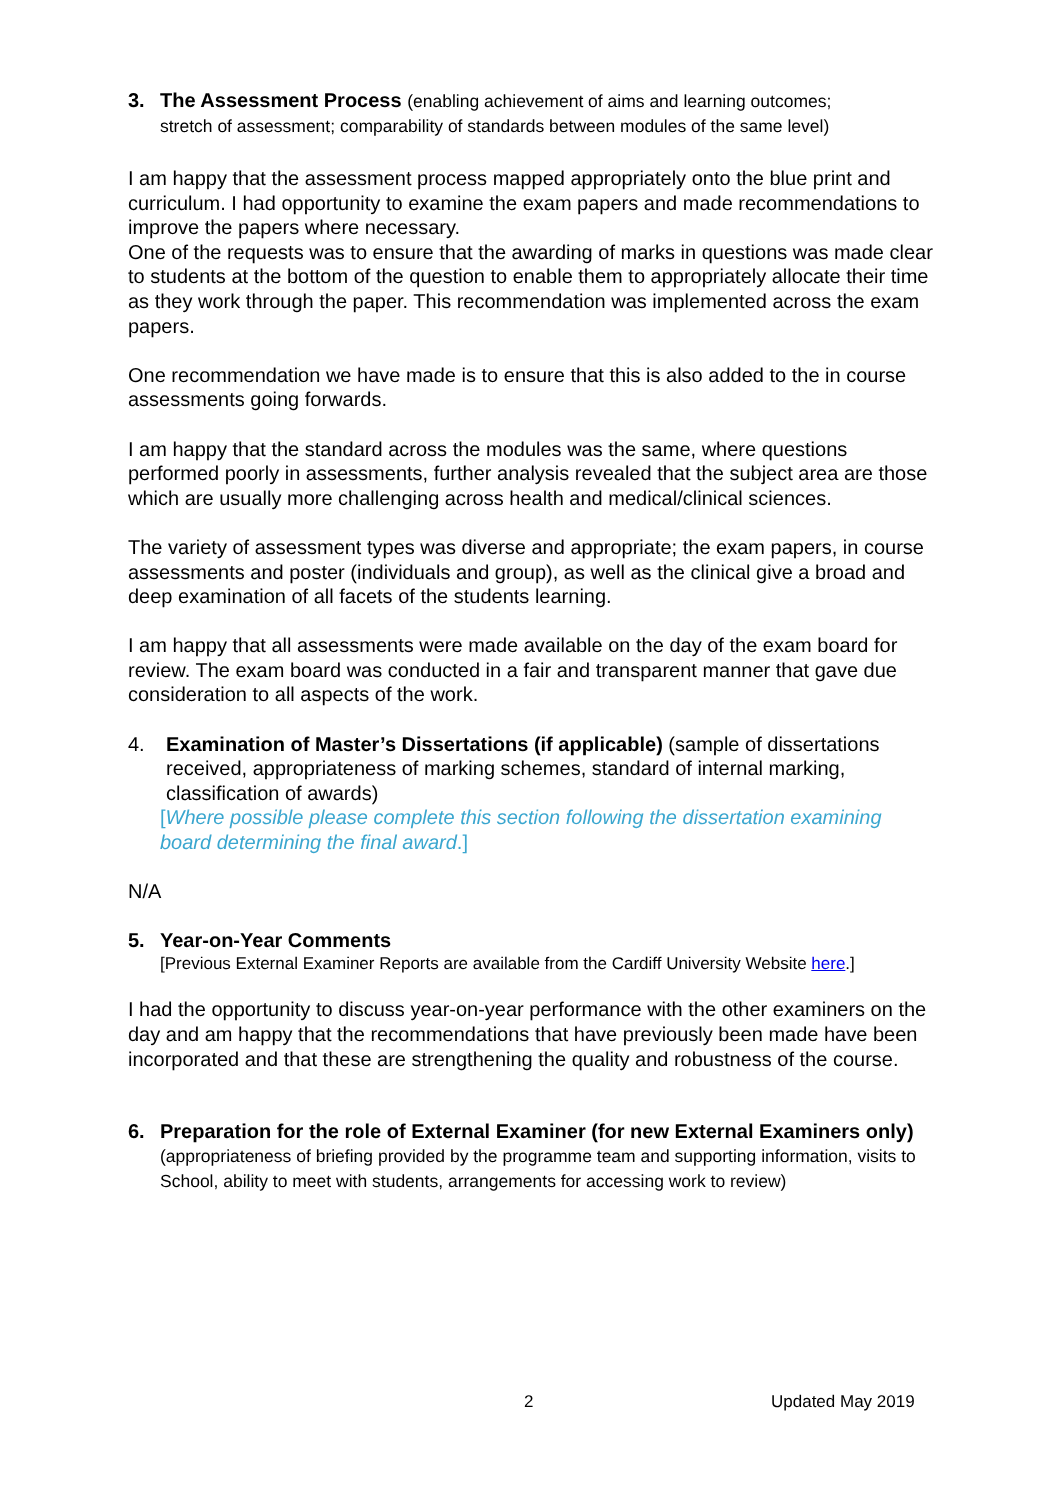3. The Assessment Process (enabling achievement of aims and learning outcomes;
stretch of assessment; comparability of standards between modules of the same level)
I am happy that the assessment process mapped appropriately onto the blue print and curriculum. I had opportunity to examine the exam papers and made recommendations to improve the papers where necessary.
One of the requests was to ensure that the awarding of marks in questions was made clear to students at the bottom of the question to enable them to appropriately allocate their time as they work through the paper. This recommendation was implemented across the exam papers.
One recommendation we have made is to ensure that this is also added to the in course assessments going forwards.
I am happy that the standard across the modules was the same, where questions performed poorly in assessments, further analysis revealed that the subject area are those which are usually more challenging across health and medical/clinical sciences.
The variety of assessment types was diverse and appropriate; the exam papers, in course assessments and poster (individuals and group), as well as the clinical give a broad and deep examination of all facets of the students learning.
I am happy that all assessments were made available on the day of the exam board for review. The exam board was conducted in a fair and transparent manner that gave due consideration to all aspects of the work.
4. Examination of Master’s Dissertations (if applicable) (sample of dissertations received, appropriateness of marking schemes, standard of internal marking, classification of awards)
[Where possible please complete this section following the dissertation examining board determining the final award.]
N/A
5. Year-on-Year Comments
[Previous External Examiner Reports are available from the Cardiff University Website here.]
I had the opportunity to discuss year-on-year performance with the other examiners on the day and am happy that the recommendations that have previously been made have been incorporated and that these are strengthening the quality and robustness of the course.
6. Preparation for the role of External Examiner (for new External Examiners only) (appropriateness of briefing provided by the programme team and supporting information, visits to School, ability to meet with students, arrangements for accessing work to review)
2 Updated May 2019